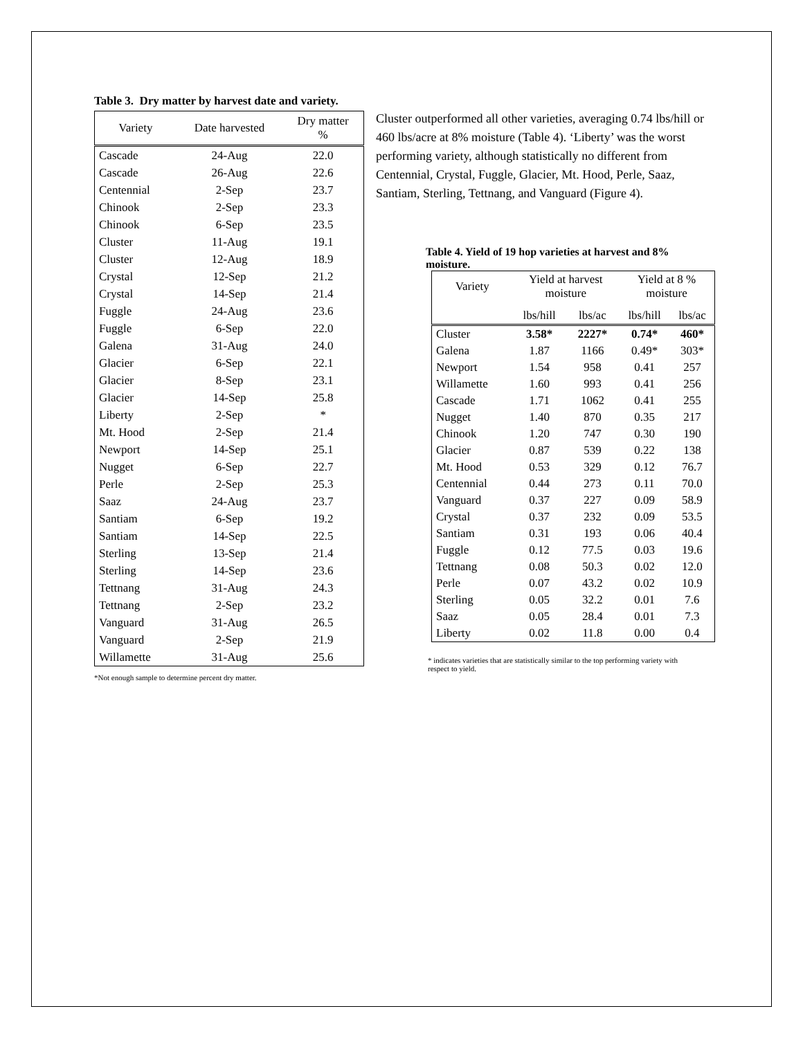Table 3. Dry matter by harvest date and variety.
| Variety | Date harvested | Dry matter % |
| --- | --- | --- |
| Cascade | 24-Aug | 22.0 |
| Cascade | 26-Aug | 22.6 |
| Centennial | 2-Sep | 23.7 |
| Chinook | 2-Sep | 23.3 |
| Chinook | 6-Sep | 23.5 |
| Cluster | 11-Aug | 19.1 |
| Cluster | 12-Aug | 18.9 |
| Crystal | 12-Sep | 21.2 |
| Crystal | 14-Sep | 21.4 |
| Fuggle | 24-Aug | 23.6 |
| Fuggle | 6-Sep | 22.0 |
| Galena | 31-Aug | 24.0 |
| Glacier | 6-Sep | 22.1 |
| Glacier | 8-Sep | 23.1 |
| Glacier | 14-Sep | 25.8 |
| Liberty | 2-Sep | * |
| Mt. Hood | 2-Sep | 21.4 |
| Newport | 14-Sep | 25.1 |
| Nugget | 6-Sep | 22.7 |
| Perle | 2-Sep | 25.3 |
| Saaz | 24-Aug | 23.7 |
| Santiam | 6-Sep | 19.2 |
| Santiam | 14-Sep | 22.5 |
| Sterling | 13-Sep | 21.4 |
| Sterling | 14-Sep | 23.6 |
| Tettnang | 31-Aug | 24.3 |
| Tettnang | 2-Sep | 23.2 |
| Vanguard | 31-Aug | 26.5 |
| Vanguard | 2-Sep | 21.9 |
| Willamette | 31-Aug | 25.6 |
*Not enough sample to determine percent dry matter.
Cluster outperformed all other varieties, averaging 0.74 lbs/hill or 460 lbs/acre at 8% moisture (Table 4). ‘Liberty’ was the worst performing variety, although statistically no different from Centennial, Crystal, Fuggle, Glacier, Mt. Hood, Perle, Saaz, Santiam, Sterling, Tettnang, and Vanguard (Figure 4).
Table 4. Yield of 19 hop varieties at harvest and 8% moisture.
| Variety | Yield at harvest moisture | | Yield at 8 % moisture | |
| --- | --- | --- | --- | --- |
| | lbs/hill | lbs/ac | lbs/hill | lbs/ac |
| Cluster | 3.58* | 2227* | 0.74* | 460* |
| Galena | 1.87 | 1166 | 0.49* | 303* |
| Newport | 1.54 | 958 | 0.41 | 257 |
| Willamette | 1.60 | 993 | 0.41 | 256 |
| Cascade | 1.71 | 1062 | 0.41 | 255 |
| Nugget | 1.40 | 870 | 0.35 | 217 |
| Chinook | 1.20 | 747 | 0.30 | 190 |
| Glacier | 0.87 | 539 | 0.22 | 138 |
| Mt. Hood | 0.53 | 329 | 0.12 | 76.7 |
| Centennial | 0.44 | 273 | 0.11 | 70.0 |
| Vanguard | 0.37 | 227 | 0.09 | 58.9 |
| Crystal | 0.37 | 232 | 0.09 | 53.5 |
| Santiam | 0.31 | 193 | 0.06 | 40.4 |
| Fuggle | 0.12 | 77.5 | 0.03 | 19.6 |
| Tettnang | 0.08 | 50.3 | 0.02 | 12.0 |
| Perle | 0.07 | 43.2 | 0.02 | 10.9 |
| Sterling | 0.05 | 32.2 | 0.01 | 7.6 |
| Saaz | 0.05 | 28.4 | 0.01 | 7.3 |
| Liberty | 0.02 | 11.8 | 0.00 | 0.4 |
* indicates varieties that are statistically similar to the top performing variety with respect to yield.